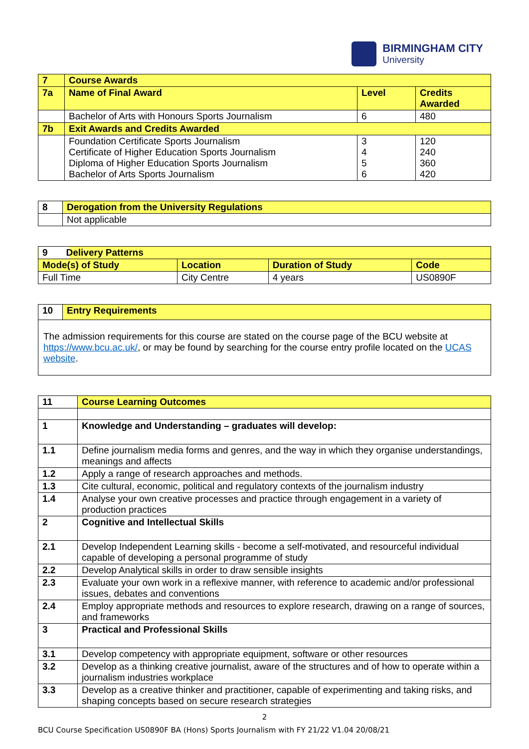BIRMINGHAM CITY
University
| 7 | Course Awards | | |
| --- | --- | --- | --- |
| 7a | Name of Final Award | Level | Credits Awarded |
| | Bachelor of Arts with Honours Sports Journalism | 6 | 480 |
| 7b | Exit Awards and Credits Awarded | | |
| | Foundation Certificate Sports Journalism Certificate of Higher Education Sports Journalism Diploma of Higher Education Sports Journalism Bachelor of Arts Sports Journalism | 3 4 5 6 | 120 240 360 420 |
| 8 | Derogation from the University Regulations |
| --- | --- |
| | Not applicable |
| 9 Delivery Patterns | | | |
| --- | --- | --- | --- |
| Mode(s) of Study | Location | Duration of Study | Code |
| Full Time | City Centre | 4 years | US0890F |
| 10 | Entry Requirements |
| --- | --- |
| The admission requirements for this course are stated on the course page of the BCU website at https://www.bcu.ac.uk/ , or may be found by searching for the course entry profile located on the UCAS website . | |
| 11 | Course Learning Outcomes |
| --- | --- |
| 1 | Knowledge and Understanding – graduates will develop: |
| 1.1 | Define journalism media forms and genres, and the way in which they organise understandings, meanings and affects |
| 1.2 | Apply a range of research approaches and methods. |
| 1.3 | Cite cultural, economic, political and regulatory contexts of the journalism industry |
| 1.4 | Analyse your own creative processes and practice through engagement in a variety of production practices |
| 2 | Cognitive and Intellectual Skills |
| 2.1 | Develop Independent Learning skills - become a self-motivated, and resourceful individual capable of developing a personal programme of study |
| 2.2 | Develop Analytical skills in order to draw sensible insights |
| 2.3 | Evaluate your own work in a reflexive manner, with reference to academic and/or professional issues, debates and conventions |
| 2.4 | Employ appropriate methods and resources to explore research, drawing on a range of sources, and frameworks |
| 3 | Practical and Professional Skills |
| 3.1 | Develop competency with appropriate equipment, software or other resources |
| 3.2 | Develop as a thinking creative journalist, aware of the structures and of how to operate within a journalism industries workplace |
| 3.3 | Develop as a creative thinker and practitioner, capable of experimenting and taking risks, and shaping concepts based on secure research strategies |
2
BCU Course Specification US0890F BA (Hons) Sports Journalism with FY 21/22 V1.04 20/08/21